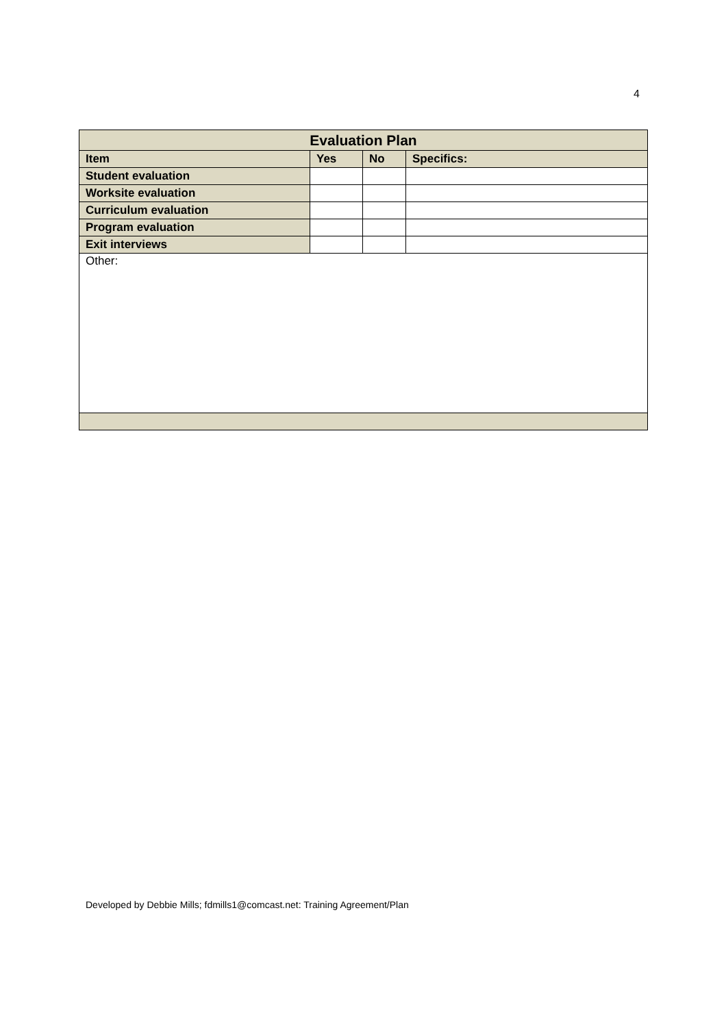4
| Evaluation Plan | | | |
| --- | --- | --- | --- |
| Item | Yes | No | Specifics: |
| Student evaluation | | | |
| Worksite evaluation | | | |
| Curriculum evaluation | | | |
| Program evaluation | | | |
| Exit interviews | | | |
| Other: | | | |
Developed by Debbie Mills; fdmills1@comcast.net: Training Agreement/Plan